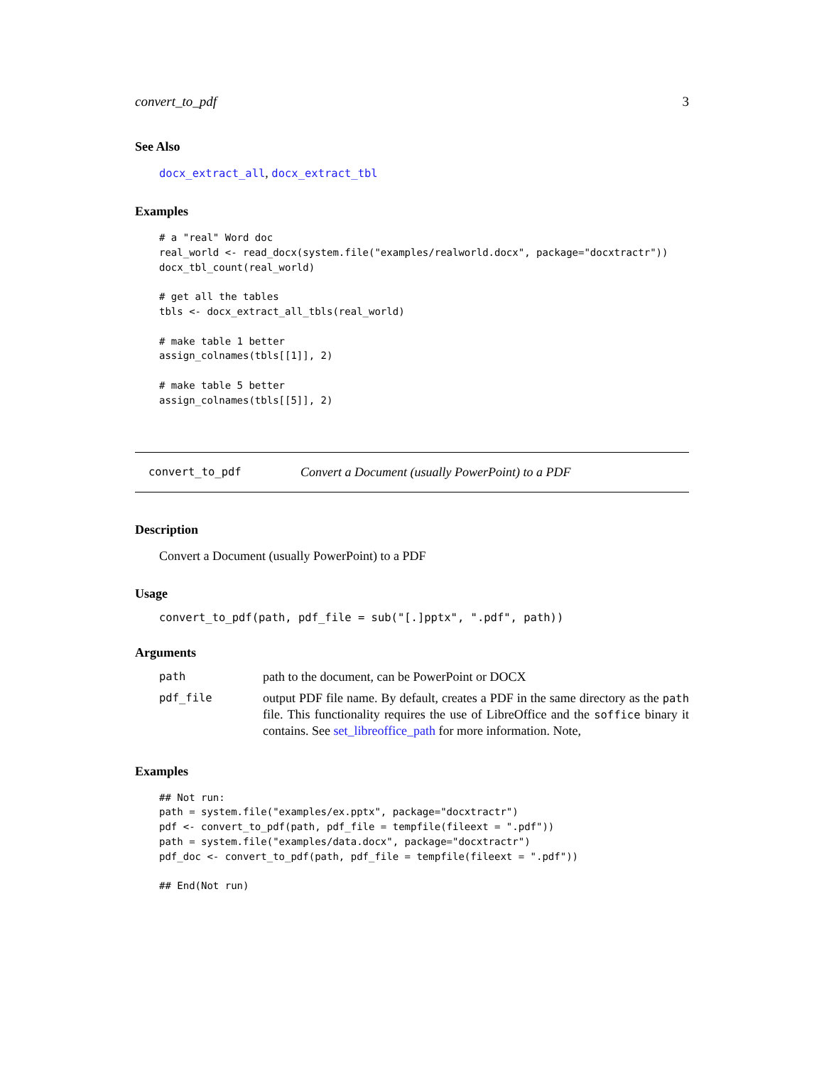convert_to_pdf 3
See Also
docx_extract_all, docx_extract_tbl
Examples
# a "real" Word doc
real_world <- read_docx(system.file("examples/realworld.docx", package="docxtractr"))
docx_tbl_count(real_world)

# get all the tables
tbls <- docx_extract_all_tbls(real_world)

# make table 1 better
assign_colnames(tbls[[1]], 2)

# make table 5 better
assign_colnames(tbls[[5]], 2)
convert_to_pdf Convert a Document (usually PowerPoint) to a PDF
Description
Convert a Document (usually PowerPoint) to a PDF
Usage
convert_to_pdf(path, pdf_file = sub("[.]pptx", ".pdf", path))
Arguments
| path | path to the document, can be PowerPoint or DOCX |
| pdf_file | output PDF file name. By default, creates a PDF in the same directory as the path file. This functionality requires the use of LibreOffice and the soffice binary it contains. See set_libreoffice_path for more information. Note, |
Examples
## Not run:
path = system.file("examples/ex.pptx", package="docxtractr")
pdf <- convert_to_pdf(path, pdf_file = tempfile(fileext = ".pdf"))
path = system.file("examples/data.docx", package="docxtractr")
pdf_doc <- convert_to_pdf(path, pdf_file = tempfile(fileext = ".pdf"))

## End(Not run)